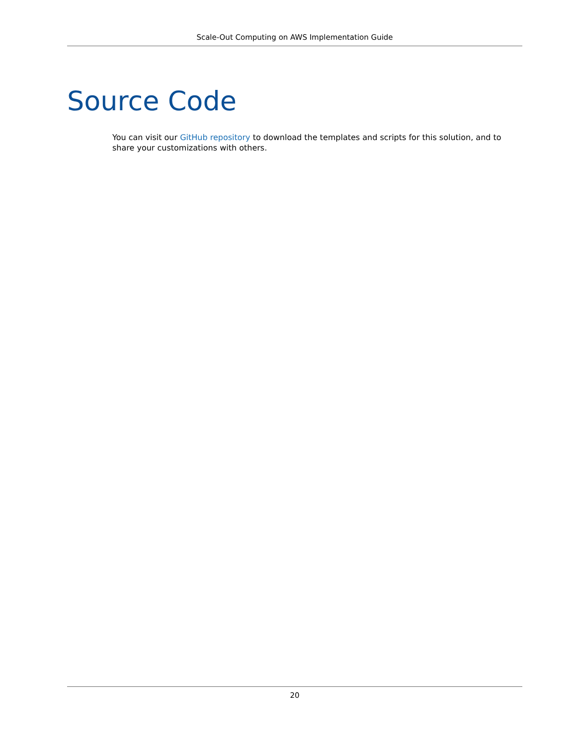Scale-Out Computing on AWS Implementation Guide
Source Code
You can visit our GitHub repository to download the templates and scripts for this solution, and to share your customizations with others.
20